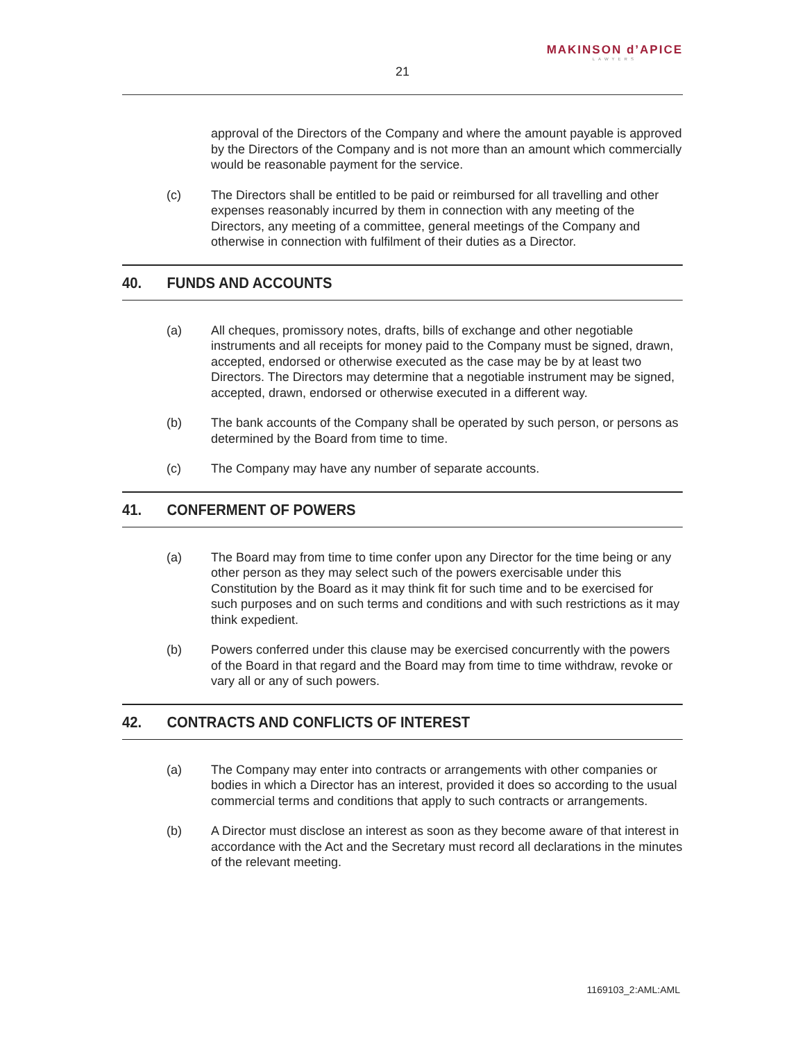21
MAKINSON d’APICE
LAWYERS
approval of the Directors of the Company and where the amount payable is approved by the Directors of the Company and is not more than an amount which commercially would be reasonable payment for the service.
(c) The Directors shall be entitled to be paid or reimbursed for all travelling and other expenses reasonably incurred by them in connection with any meeting of the Directors, any meeting of a committee, general meetings of the Company and otherwise in connection with fulfilment of their duties as a Director.
40. FUNDS AND ACCOUNTS
(a) All cheques, promissory notes, drafts, bills of exchange and other negotiable instruments and all receipts for money paid to the Company must be signed, drawn, accepted, endorsed or otherwise executed as the case may be by at least two Directors. The Directors may determine that a negotiable instrument may be signed, accepted, drawn, endorsed or otherwise executed in a different way.
(b) The bank accounts of the Company shall be operated by such person, or persons as determined by the Board from time to time.
(c) The Company may have any number of separate accounts.
41. CONFERMENT OF POWERS
(a) The Board may from time to time confer upon any Director for the time being or any other person as they may select such of the powers exercisable under this Constitution by the Board as it may think fit for such time and to be exercised for such purposes and on such terms and conditions and with such restrictions as it may think expedient.
(b) Powers conferred under this clause may be exercised concurrently with the powers of the Board in that regard and the Board may from time to time withdraw, revoke or vary all or any of such powers.
42. CONTRACTS AND CONFLICTS OF INTEREST
(a) The Company may enter into contracts or arrangements with other companies or bodies in which a Director has an interest, provided it does so according to the usual commercial terms and conditions that apply to such contracts or arrangements.
(b) A Director must disclose an interest as soon as they become aware of that interest in accordance with the Act and the Secretary must record all declarations in the minutes of the relevant meeting.
1169103_2:AML:AML